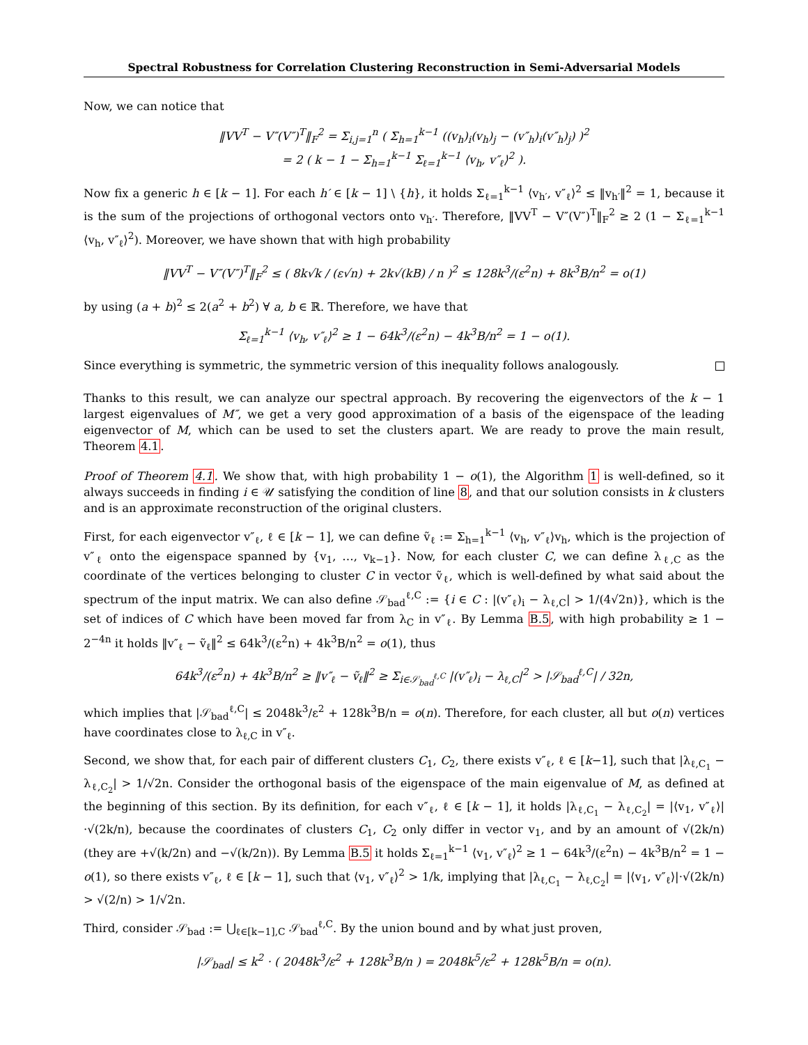Spectral Robustness for Correlation Clustering Reconstruction in Semi-Adversarial Models
Now, we can notice that
‖VV<sup>T</sup> − V″(V″)<sup>T</sup>‖<sub>F</sub><sup>2</sup> = Σ<sub>i,j=1</sub><sup>n</sup> ( Σ<sub>h=1</sub><sup>k−1</sup> ((v<sub>h</sub>)<sub>i</sub>(v<sub>h</sub>)<sub>j</sub> − (v″<sub>h</sub>)<sub>i</sub>(v″<sub>h</sub>)<sub>j</sub>) )<sup>2</sup>
= 2 ( k − 1 − Σ<sub>h=1</sub><sup>k−1</sup> Σ<sub>ℓ=1</sub><sup>k−1</sup> ⟨v<sub>h</sub>, v″<sub>ℓ</sub>⟩<sup>2</sup> ).
Now fix a generic h ∈ [k − 1]. For each h′ ∈ [k − 1] \ {h}, it holds Σ<sub>ℓ=1</sub><sup>k−1</sup> ⟨v<sub>h′</sub>, v″<sub>ℓ</sub>⟩<sup>2</sup> ≤ ‖v<sub>h′</sub>‖<sup>2</sup> = 1, because it is the sum of the projections of orthogonal vectors onto v<sub>h′</sub>. Therefore, ‖VV<sup>T</sup> − V″(V″)<sup>T</sup>‖<sub>F</sub><sup>2</sup> ≥ 2 (1 − Σ<sub>ℓ=1</sub><sup>k−1</sup> ⟨v<sub>h</sub>, v″<sub>ℓ</sub>⟩<sup>2</sup>). Moreover, we have shown that with high probability
‖VV<sup>T</sup> − V″(V″)<sup>T</sup>‖<sub>F</sub><sup>2</sup> ≤ ( 8k√k / (ε√n) + 2k√(kB) / n )<sup>2</sup> ≤ 128k<sup>3</sup>/(ε<sup>2</sup>n) + 8k<sup>3</sup>B/n<sup>2</sup> = o(1)
by using (a + b)<sup>2</sup> ≤ 2(a<sup>2</sup> + b<sup>2</sup>) ∀ a, b ∈ ℝ. Therefore, we have that
Σ<sub>ℓ=1</sub><sup>k−1</sup> ⟨v<sub>h</sub>, v″<sub>ℓ</sub>⟩<sup>2</sup> ≥ 1 − 64k<sup>3</sup>/(ε<sup>2</sup>n) − 4k<sup>3</sup>B/n<sup>2</sup> = 1 − o(1).
Since everything is symmetric, the symmetric version of this inequality follows analogously.
Thanks to this result, we can analyze our spectral approach. By recovering the eigenvectors of the k − 1 largest eigenvalues of M″, we get a very good approximation of a basis of the eigenspace of the leading eigenvector of M, which can be used to set the clusters apart. We are ready to prove the main result, Theorem 4.1.
Proof of Theorem 4.1. We show that, with high probability 1 − o(1), the Algorithm 1 is well-defined, so it always succeeds in finding i ∈ 𝒰 satisfying the condition of line 8, and that our solution consists in k clusters and is an approximate reconstruction of the original clusters.
First, for each eigenvector v″<sub>ℓ</sub>, ℓ ∈ [k − 1], we can define ṽ<sub>ℓ</sub> := Σ<sub>h=1</sub><sup>k−1</sup> ⟨v<sub>h</sub>, v″<sub>ℓ</sub>⟩v<sub>h</sub>, which is the projection of v″<sub>ℓ</sub> onto the eigenspace spanned by {v<sub>1</sub>, …, v<sub>k−1</sub>}. Now, for each cluster C, we can define λ<sub>ℓ,C</sub> as the coordinate of the vertices belonging to cluster C in vector ṽ<sub>ℓ</sub>, which is well-defined by what said about the spectrum of the input matrix. We can also define 𝒮<sub>bad</sub><sup>ℓ,C</sup> := {i ∈ C : |(v″<sub>ℓ</sub>)<sub>i</sub> − λ<sub>ℓ,C</sub>| > 1/(4√2n)}, which is the set of indices of C which have been moved far from λ<sub>C</sub> in v″<sub>ℓ</sub>. By Lemma B.5, with high probability ≥ 1 − 2<sup>−4n</sup> it holds ‖v″<sub>ℓ</sub> − ṽ<sub>ℓ</sub>‖<sup>2</sup> ≤ 64k<sup>3</sup>/(ε<sup>2</sup>n) + 4k<sup>3</sup>B/n<sup>2</sup> = o(1), thus
64k<sup>3</sup>/(ε<sup>2</sup>n) + 4k<sup>3</sup>B/n<sup>2</sup> ≥ ‖v″<sub>ℓ</sub> − ṽ<sub>ℓ</sub>‖<sup>2</sup> ≥ Σ<sub>i∈𝒮<sub>bad</sub><sup>ℓ,C</sup></sub> |(v″<sub>ℓ</sub>)<sub>i</sub> − λ<sub>ℓ,C</sub>|<sup>2</sup> > |𝒮<sub>bad</sub><sup>ℓ,C</sup>| / 32n,
which implies that |𝒮<sub>bad</sub><sup>ℓ,C</sup>| ≤ 2048k<sup>3</sup>/ε<sup>2</sup> + 128k<sup>3</sup>B/n = o(n). Therefore, for each cluster, all but o(n) vertices have coordinates close to λ<sub>ℓ,C</sub> in v″<sub>ℓ</sub>.
Second, we show that, for each pair of different clusters C<sub>1</sub>, C<sub>2</sub>, there exists v″<sub>ℓ</sub>, ℓ ∈ [k−1], such that |λ<sub>ℓ,C<sub>1</sub></sub> − λ<sub>ℓ,C<sub>2</sub></sub>| > 1/√2n. Consider the orthogonal basis of the eigenspace of the main eigenvalue of M, as defined at the beginning of this section. By its definition, for each v″<sub>ℓ</sub>, ℓ ∈ [k − 1], it holds |λ<sub>ℓ,C<sub>1</sub></sub> − λ<sub>ℓ,C<sub>2</sub></sub>| = |⟨v<sub>1</sub>, v″<sub>ℓ</sub>⟩|·√(2k/n), because the coordinates of clusters C<sub>1</sub>, C<sub>2</sub> only differ in vector v<sub>1</sub>, and by an amount of √(2k/n) (they are +√(k/2n) and −√(k/2n)). By Lemma B.5 it holds Σ<sub>ℓ=1</sub><sup>k−1</sup> ⟨v<sub>1</sub>, v″<sub>ℓ</sub>⟩<sup>2</sup> ≥ 1 − 64k<sup>3</sup>/(ε<sup>2</sup>n) − 4k<sup>3</sup>B/n<sup>2</sup> = 1 − o(1), so there exists v″<sub>ℓ</sub>, ℓ ∈ [k − 1], such that ⟨v<sub>1</sub>, v″<sub>ℓ</sub>⟩<sup>2</sup> > 1/k, implying that |λ<sub>ℓ,C<sub>1</sub></sub> − λ<sub>ℓ,C<sub>2</sub></sub>| = |⟨v<sub>1</sub>, v″<sub>ℓ</sub>⟩|·√(2k/n) > √(2/n) > 1/√2n.
Third, consider 𝒮<sub>bad</sub> := ⋃<sub>ℓ∈[k−1],C</sub> 𝒮<sub>bad</sub><sup>ℓ,C</sup>. By the union bound and by what just proven,
|𝒮<sub>bad</sub>| ≤ k<sup>2</sup> · ( 2048k<sup>3</sup>/ε<sup>2</sup> + 128k<sup>3</sup>B/n ) = 2048k<sup>5</sup>/ε<sup>2</sup> + 128k<sup>5</sup>B/n = o(n).